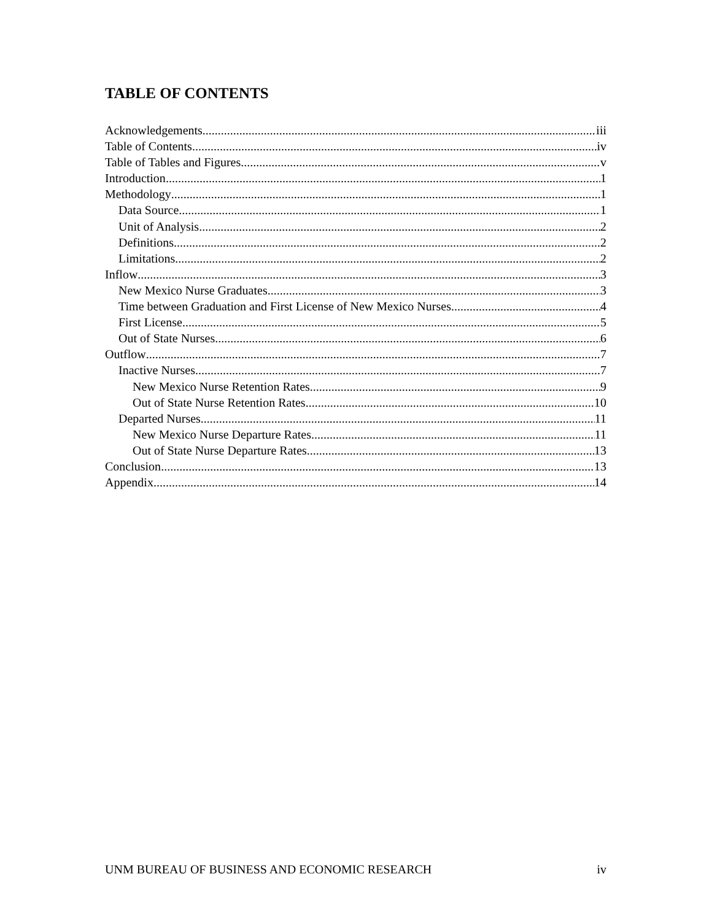TABLE OF CONTENTS
Acknowledgements iii
Table of Contents iv
Table of Tables and Figures v
Introduction 1
Methodology 1
Data Source 1
Unit of Analysis 2
Definitions 2
Limitations 2
Inflow 3
New Mexico Nurse Graduates 3
Time between Graduation and First License of New Mexico Nurses 4
First License 5
Out of State Nurses 6
Outflow 7
Inactive Nurses 7
New Mexico Nurse Retention Rates 9
Out of State Nurse Retention Rates 10
Departed Nurses 11
New Mexico Nurse Departure Rates 11
Out of State Nurse Departure Rates 13
Conclusion 13
Appendix 14
UNM BUREAU OF BUSINESS AND ECONOMIC RESEARCH iv